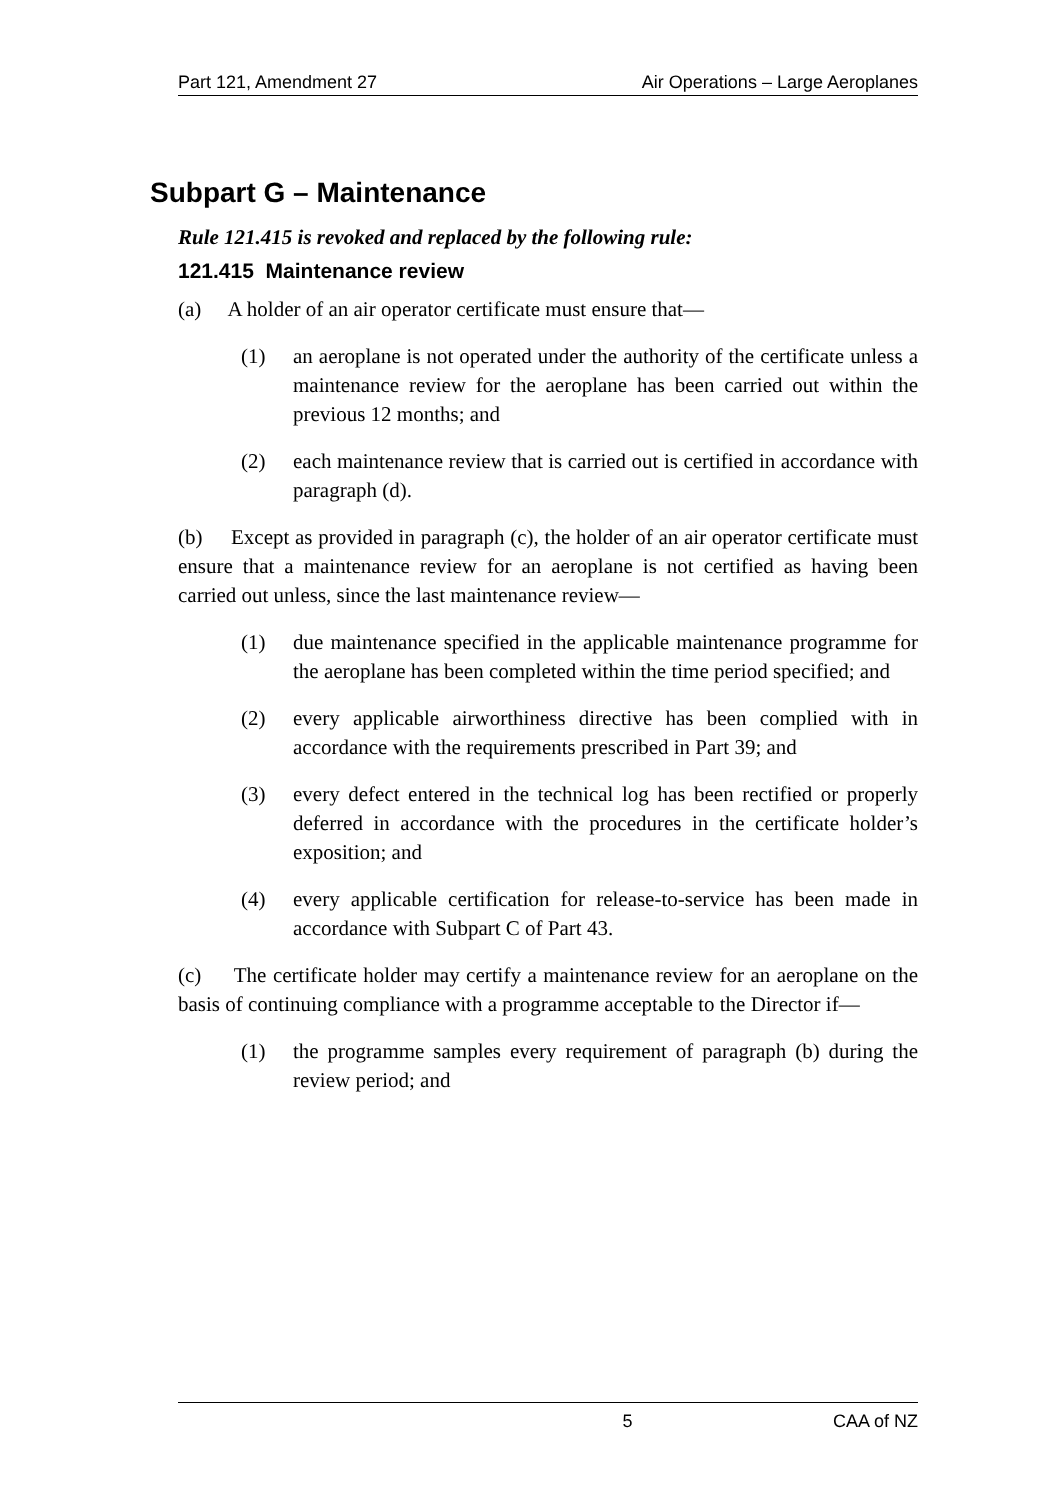Part 121, Amendment 27 Air Operations – Large Aeroplanes
Subpart G – Maintenance
Rule 121.415 is revoked and replaced by the following rule:
121.415 Maintenance review
(a) A holder of an air operator certificate must ensure that—
(1) an aeroplane is not operated under the authority of the certificate unless a maintenance review for the aeroplane has been carried out within the previous 12 months; and
(2) each maintenance review that is carried out is certified in accordance with paragraph (d).
(b) Except as provided in paragraph (c), the holder of an air operator certificate must ensure that a maintenance review for an aeroplane is not certified as having been carried out unless, since the last maintenance review—
(1) due maintenance specified in the applicable maintenance programme for the aeroplane has been completed within the time period specified; and
(2) every applicable airworthiness directive has been complied with in accordance with the requirements prescribed in Part 39; and
(3) every defect entered in the technical log has been rectified or properly deferred in accordance with the procedures in the certificate holder’s exposition; and
(4) every applicable certification for release-to-service has been made in accordance with Subpart C of Part 43.
(c) The certificate holder may certify a maintenance review for an aeroplane on the basis of continuing compliance with a programme acceptable to the Director if—
(1) the programme samples every requirement of paragraph (b) during the review period; and
5 CAA of NZ